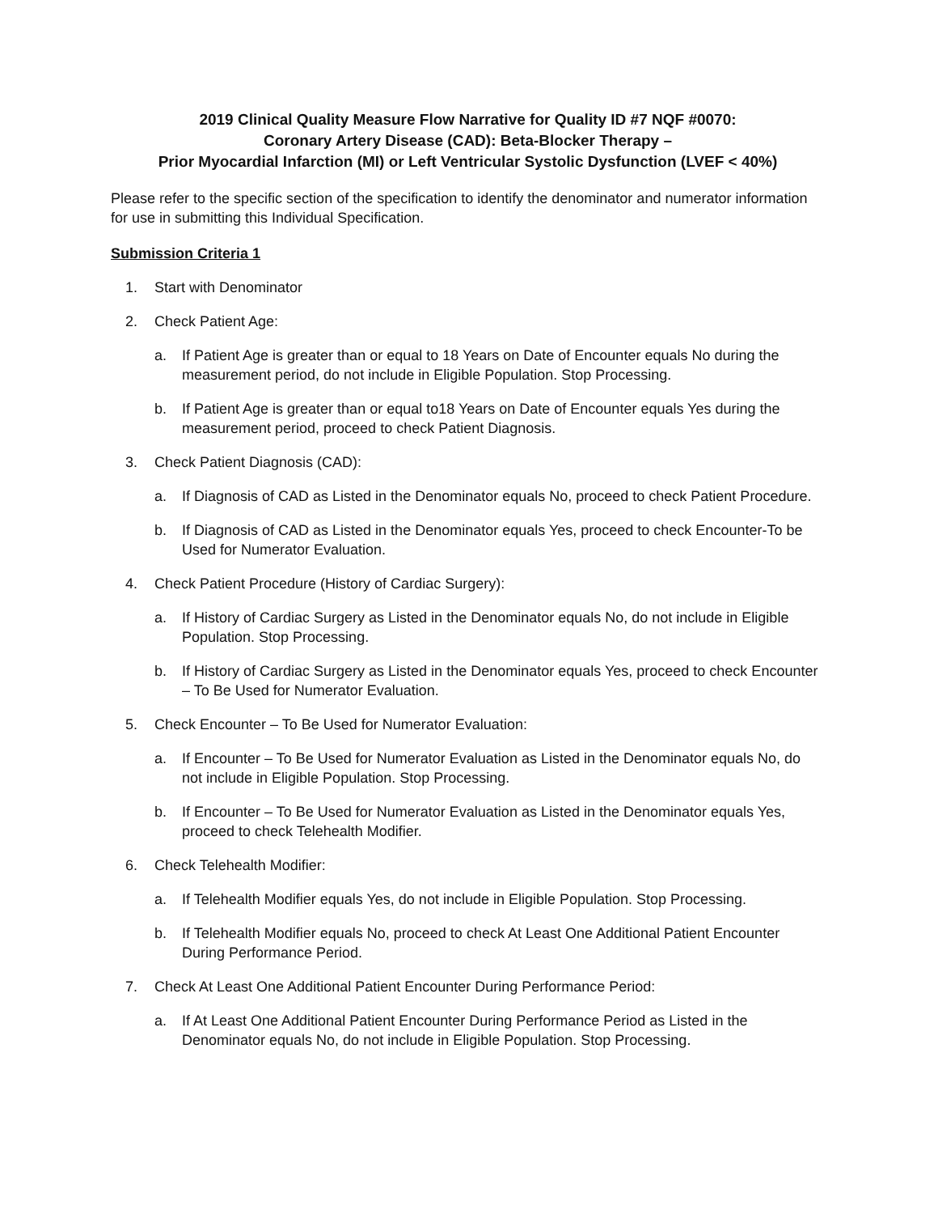2019 Clinical Quality Measure Flow Narrative for Quality ID #7 NQF #0070:
Coronary Artery Disease (CAD): Beta-Blocker Therapy –
Prior Myocardial Infarction (MI) or Left Ventricular Systolic Dysfunction (LVEF < 40%)
Please refer to the specific section of the specification to identify the denominator and numerator information for use in submitting this Individual Specification.
Submission Criteria 1
1. Start with Denominator
2. Check Patient Age:
a. If Patient Age is greater than or equal to 18 Years on Date of Encounter equals No during the measurement period, do not include in Eligible Population. Stop Processing.
b. If Patient Age is greater than or equal to18 Years on Date of Encounter equals Yes during the measurement period, proceed to check Patient Diagnosis.
3. Check Patient Diagnosis (CAD):
a. If Diagnosis of CAD as Listed in the Denominator equals No, proceed to check Patient Procedure.
b. If Diagnosis of CAD as Listed in the Denominator equals Yes, proceed to check Encounter-To be Used for Numerator Evaluation.
4. Check Patient Procedure (History of Cardiac Surgery):
a. If History of Cardiac Surgery as Listed in the Denominator equals No, do not include in Eligible Population. Stop Processing.
b. If History of Cardiac Surgery as Listed in the Denominator equals Yes, proceed to check Encounter – To Be Used for Numerator Evaluation.
5. Check Encounter – To Be Used for Numerator Evaluation:
a. If Encounter – To Be Used for Numerator Evaluation as Listed in the Denominator equals No, do not include in Eligible Population. Stop Processing.
b. If Encounter – To Be Used for Numerator Evaluation as Listed in the Denominator equals Yes, proceed to check Telehealth Modifier.
6. Check Telehealth Modifier:
a. If Telehealth Modifier equals Yes, do not include in Eligible Population. Stop Processing.
b. If Telehealth Modifier equals No, proceed to check At Least One Additional Patient Encounter During Performance Period.
7. Check At Least One Additional Patient Encounter During Performance Period:
a. If At Least One Additional Patient Encounter During Performance Period as Listed in the Denominator equals No, do not include in Eligible Population. Stop Processing.